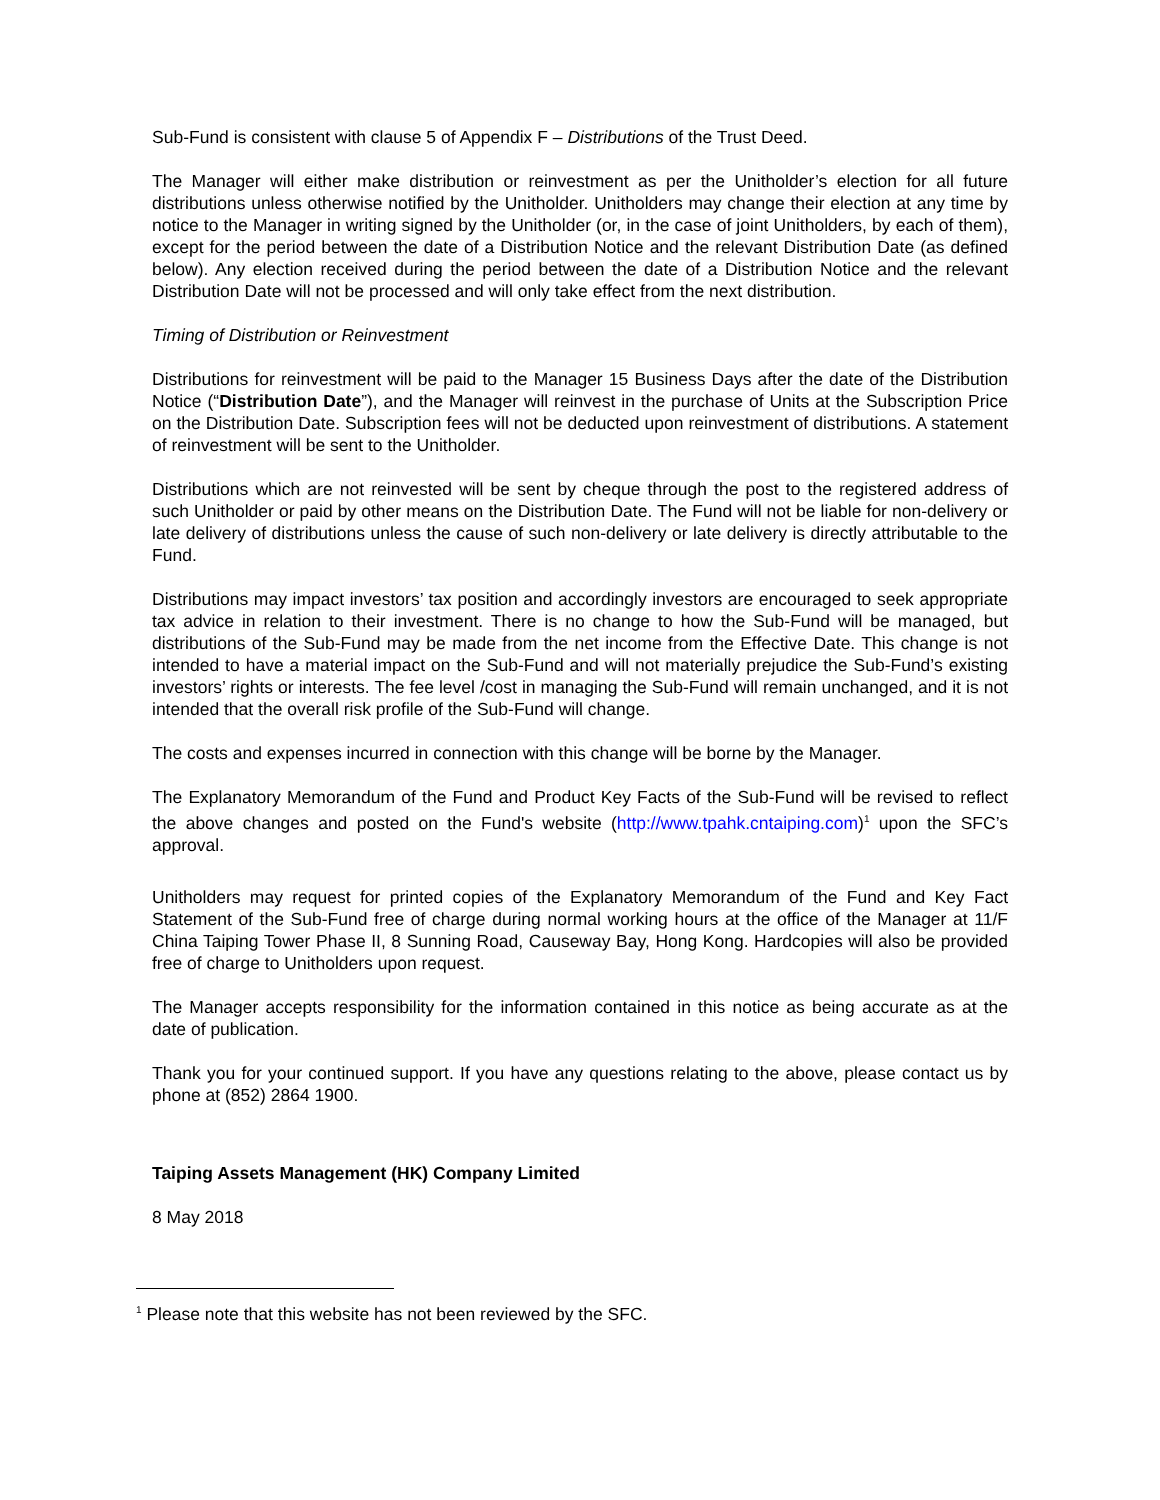Sub-Fund is consistent with clause 5 of Appendix F – Distributions of the Trust Deed.
The Manager will either make distribution or reinvestment as per the Unitholder’s election for all future distributions unless otherwise notified by the Unitholder. Unitholders may change their election at any time by notice to the Manager in writing signed by the Unitholder (or, in the case of joint Unitholders, by each of them), except for the period between the date of a Distribution Notice and the relevant Distribution Date (as defined below). Any election received during the period between the date of a Distribution Notice and the relevant Distribution Date will not be processed and will only take effect from the next distribution.
Timing of Distribution or Reinvestment
Distributions for reinvestment will be paid to the Manager 15 Business Days after the date of the Distribution Notice (“Distribution Date”), and the Manager will reinvest in the purchase of Units at the Subscription Price on the Distribution Date. Subscription fees will not be deducted upon reinvestment of distributions. A statement of reinvestment will be sent to the Unitholder.
Distributions which are not reinvested will be sent by cheque through the post to the registered address of such Unitholder or paid by other means on the Distribution Date. The Fund will not be liable for non-delivery or late delivery of distributions unless the cause of such non-delivery or late delivery is directly attributable to the Fund.
Distributions may impact investors’ tax position and accordingly investors are encouraged to seek appropriate tax advice in relation to their investment. There is no change to how the Sub-Fund will be managed, but distributions of the Sub-Fund may be made from the net income from the Effective Date. This change is not intended to have a material impact on the Sub-Fund and will not materially prejudice the Sub-Fund’s existing investors’ rights or interests. The fee level /cost in managing the Sub-Fund will remain unchanged, and it is not intended that the overall risk profile of the Sub-Fund will change.
The costs and expenses incurred in connection with this change will be borne by the Manager.
The Explanatory Memorandum of the Fund and Product Key Facts of the Sub-Fund will be revised to reflect the above changes and posted on the Fund's website (http://www.tpahk.cntaiping.com)<sup>1</sup> upon the SFC’s approval.
Unitholders may request for printed copies of the Explanatory Memorandum of the Fund and Key Fact Statement of the Sub-Fund free of charge during normal working hours at the office of the Manager at 11/F China Taiping Tower Phase II, 8 Sunning Road, Causeway Bay, Hong Kong. Hardcopies will also be provided free of charge to Unitholders upon request.
The Manager accepts responsibility for the information contained in this notice as being accurate as at the date of publication.
Thank you for your continued support. If you have any questions relating to the above, please contact us by phone at (852) 2864 1900.
Taiping Assets Management (HK) Company Limited
8 May 2018
<sup>1</sup> Please note that this website has not been reviewed by the SFC.